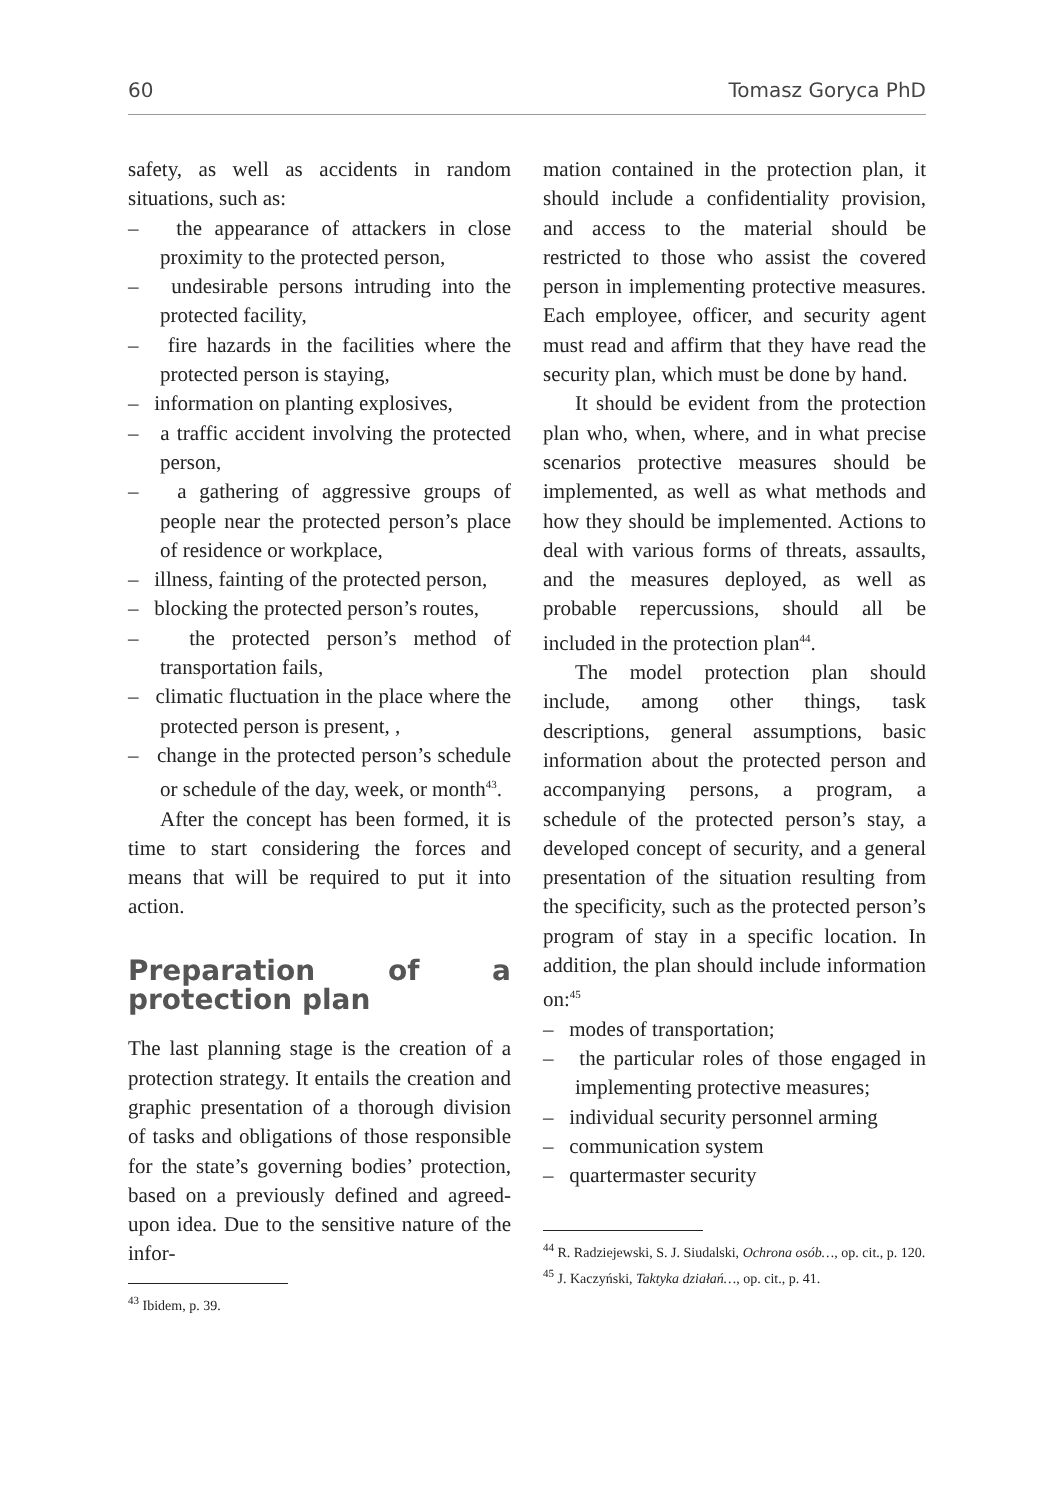60 Tomasz Goryca PhD
safety, as well as accidents in random situations, such as:
– the appearance of attackers in close proximity to the protected person,
– undesirable persons intruding into the protected facility,
– fire hazards in the facilities where the protected person is staying,
– information on planting explosives,
– a traffic accident involving the protected person,
– a gathering of aggressive groups of people near the protected person’s place of residence or workplace,
– illness, fainting of the protected person,
– blocking the protected person’s routes,
– the protected person’s method of transportation fails,
– climatic fluctuation in the place where the protected person is present, ,
– change in the protected person’s schedule or schedule of the day, week, or month<sup>43</sup>.
After the concept has been formed, it is time to start considering the forces and means that will be required to put it into action.
Preparation of a protection plan
The last planning stage is the creation of a protection strategy. It entails the creation and graphic presentation of a thorough division of tasks and obligations of those responsible for the state’s governing bodies’ protection, based on a previously defined and agreed-upon idea. Due to the sensitive nature of the infor-
<sup>43</sup> Ibidem, p. 39.
mation contained in the protection plan, it should include a confidentiality provision, and access to the material should be restricted to those who assist the covered person in implementing protective measures. Each employee, officer, and security agent must read and affirm that they have read the security plan, which must be done by hand.
It should be evident from the protection plan who, when, where, and in what precise scenarios protective measures should be implemented, as well as what methods and how they should be implemented. Actions to deal with various forms of threats, assaults, and the measures deployed, as well as probable repercussions, should all be included in the protection plan<sup>44</sup>.
The model protection plan should include, among other things, task descriptions, general assumptions, basic information about the protected person and accompanying persons, a program, a schedule of the protected person’s stay, a developed concept of security, and a general presentation of the situation resulting from the specificity, such as the protected person’s program of stay in a specific location. In addition, the plan should include information on:<sup>45</sup>
– modes of transportation;
– the particular roles of those engaged in implementing protective measures;
– individual security personnel arming
– communication system
– quartermaster security
<sup>44</sup> R. Radziejewski, S. J. Siudalski, Ochrona osób…, op. cit., p. 120.
<sup>45</sup> J. Kaczyński, Taktyka działań…, op. cit., p. 41.